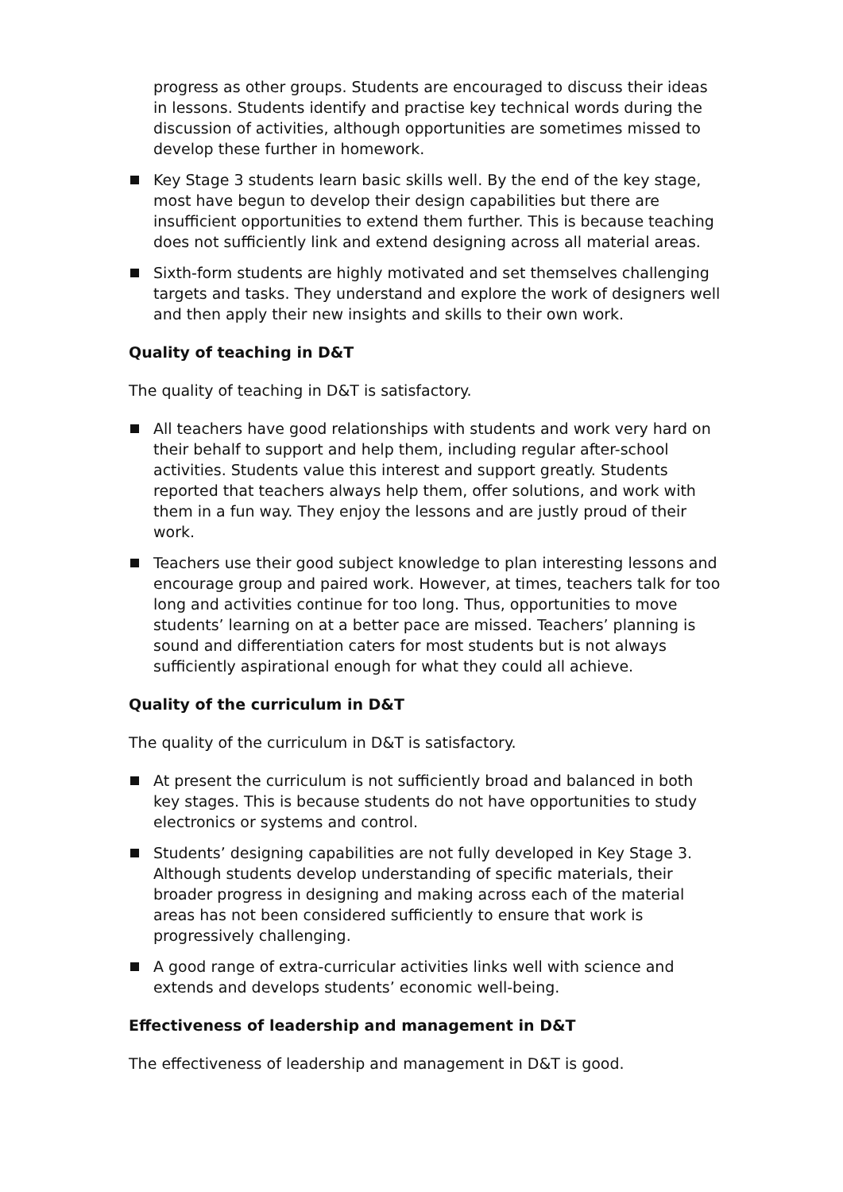progress as other groups. Students are encouraged to discuss their ideas in lessons. Students identify and practise key technical words during the discussion of activities, although opportunities are sometimes missed to develop these further in homework.
Key Stage 3 students learn basic skills well. By the end of the key stage, most have begun to develop their design capabilities but there are insufficient opportunities to extend them further. This is because teaching does not sufficiently link and extend designing across all material areas.
Sixth-form students are highly motivated and set themselves challenging targets and tasks. They understand and explore the work of designers well and then apply their new insights and skills to their own work.
Quality of teaching in D&T
The quality of teaching in D&T is satisfactory.
All teachers have good relationships with students and work very hard on their behalf to support and help them, including regular after-school activities. Students value this interest and support greatly. Students reported that teachers always help them, offer solutions, and work with them in a fun way. They enjoy the lessons and are justly proud of their work.
Teachers use their good subject knowledge to plan interesting lessons and encourage group and paired work. However, at times, teachers talk for too long and activities continue for too long. Thus, opportunities to move students’ learning on at a better pace are missed. Teachers’ planning is sound and differentiation caters for most students but is not always sufficiently aspirational enough for what they could all achieve.
Quality of the curriculum in D&T
The quality of the curriculum in D&T is satisfactory.
At present the curriculum is not sufficiently broad and balanced in both key stages. This is because students do not have opportunities to study electronics or systems and control.
Students’ designing capabilities are not fully developed in Key Stage 3. Although students develop understanding of specific materials, their broader progress in designing and making across each of the material areas has not been considered sufficiently to ensure that work is progressively challenging.
A good range of extra-curricular activities links well with science and extends and develops students’ economic well-being.
Effectiveness of leadership and management in D&T
The effectiveness of leadership and management in D&T is good.